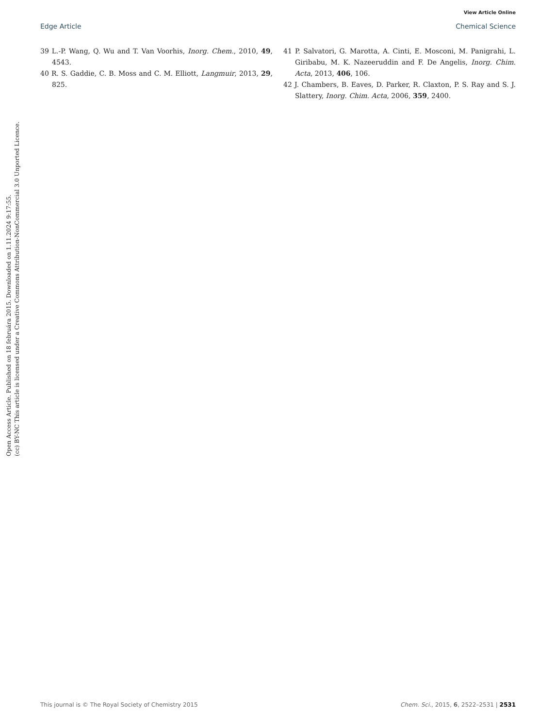View Article Online
Edge Article Chemical Science
39 L.-P. Wang, Q. Wu and T. Van Voorhis, Inorg. Chem., 2010, 49, 4543.
40 R. S. Gaddie, C. B. Moss and C. M. Elliott, Langmuir, 2013, 29, 825.
41 P. Salvatori, G. Marotta, A. Cinti, E. Mosconi, M. Panigrahi, L. Giribabu, M. K. Nazeeruddin and F. De Angelis, Inorg. Chim. Acta, 2013, 406, 106.
42 J. Chambers, B. Eaves, D. Parker, R. Claxton, P. S. Ray and S. J. Slattery, Inorg. Chim. Acta, 2006, 359, 2400.
Open Access Article. Published on 18 februára 2015. Downloaded on 1.11.2024 9:17:55.
(cc) BY-NC This article is licensed under a Creative Commons Attribution-NonCommercial 3.0 Unported Licence.
This journal is © The Royal Society of Chemistry 2015 Chem. Sci., 2015, 6, 2522–2531 | 2531